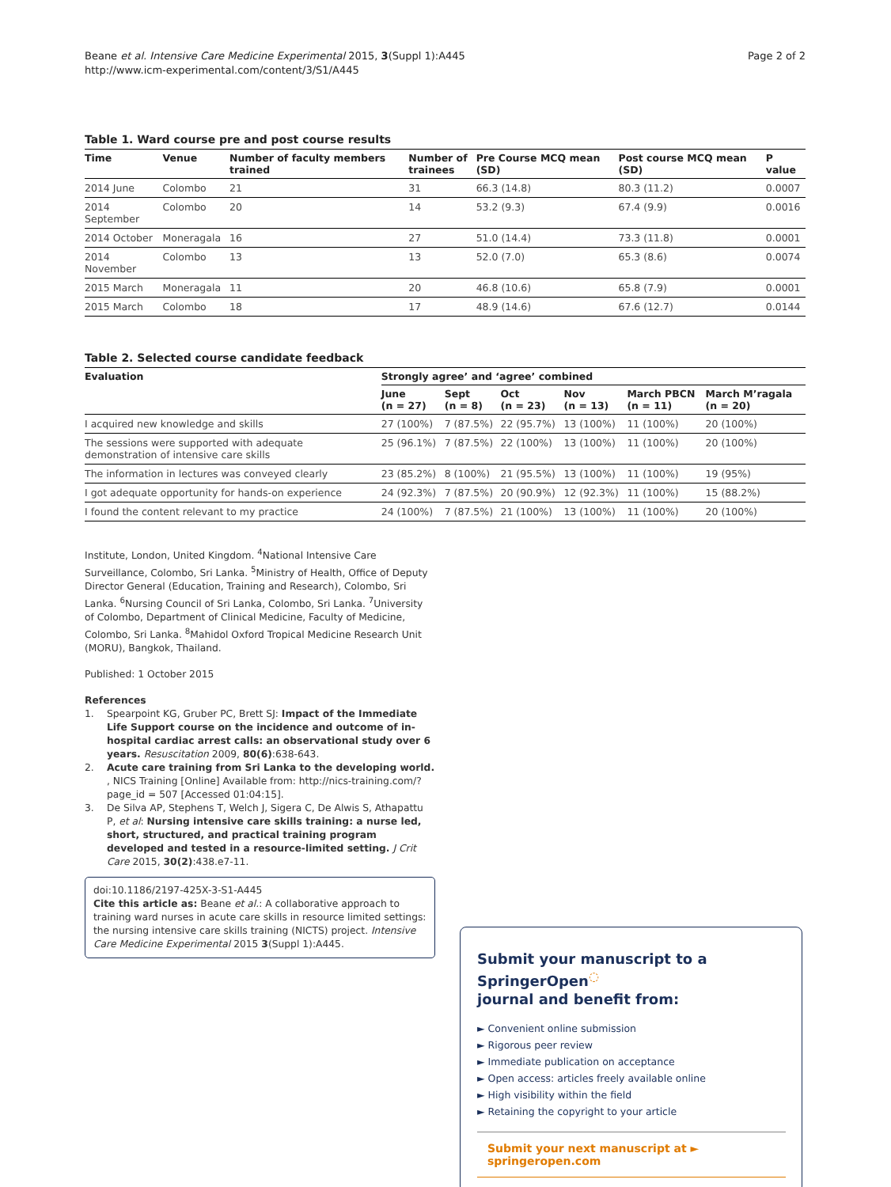Beane et al. Intensive Care Medicine Experimental 2015, 3(Suppl 1):A445
http://www.icm-experimental.com/content/3/S1/A445
Page 2 of 2
Table 1. Ward course pre and post course results
| Time | Venue | Number of faculty members trained | Number of trainees | Pre Course MCQ mean (SD) | Post course MCQ mean (SD) | P value |
| --- | --- | --- | --- | --- | --- | --- |
| 2014 June | Colombo | 21 | 31 | 66.3 (14.8) | 80.3 (11.2) | 0.0007 |
| 2014 September | Colombo | 20 | 14 | 53.2 (9.3) | 67.4 (9.9) | 0.0016 |
| 2014 October | Moneragala | 16 | 27 | 51.0 (14.4) | 73.3 (11.8) | 0.0001 |
| 2014 November | Colombo | 13 | 13 | 52.0 (7.0) | 65.3 (8.6) | 0.0074 |
| 2015 March | Moneragala | 11 | 20 | 46.8 (10.6) | 65.8 (7.9) | 0.0001 |
| 2015 March | Colombo | 18 | 17 | 48.9 (14.6) | 67.6 (12.7) | 0.0144 |
Table 2. Selected course candidate feedback
| Evaluation | Strongly agree’ and ‘agree’ combined | | | | | |
| --- | --- | --- | --- | --- | --- | --- |
| | June (n = 27) | Sept (n = 8) | Oct (n = 23) | Nov (n = 13) | March PBCN (n = 11) | March M’ragala (n = 20) |
| I acquired new knowledge and skills | 27 (100%) | 7 (87.5%) | 22 (95.7%) | 13 (100%) | 11 (100%) | 20 (100%) |
| The sessions were supported with adequate demonstration of intensive care skills | 25 (96.1%) | 7 (87.5%) | 22 (100%) | 13 (100%) | 11 (100%) | 20 (100%) |
| The information in lectures was conveyed clearly | 23 (85.2%) | 8 (100%) | 21 (95.5%) | 13 (100%) | 11 (100%) | 19 (95%) |
| I got adequate opportunity for hands-on experience | 24 (92.3%) | 7 (87.5%) | 20 (90.9%) | 12 (92.3%) | 11 (100%) | 15 (88.2%) |
| I found the content relevant to my practice | 24 (100%) | 7 (87.5%) | 21 (100%) | 13 (100%) | 11 (100%) | 20 (100%) |
Institute, London, United Kingdom. <sup>4</sup>National Intensive Care Surveillance, Colombo, Sri Lanka. <sup>5</sup>Ministry of Health, Office of Deputy Director General (Education, Training and Research), Colombo, Sri Lanka. <sup>6</sup>Nursing Council of Sri Lanka, Colombo, Sri Lanka. <sup>7</sup>University of Colombo, Department of Clinical Medicine, Faculty of Medicine, Colombo, Sri Lanka. <sup>8</sup>Mahidol Oxford Tropical Medicine Research Unit (MORU), Bangkok, Thailand.
Published: 1 October 2015
References
1. Spearpoint KG, Gruber PC, Brett SJ: Impact of the Immediate Life Support course on the incidence and outcome of in-hospital cardiac arrest calls: an observational study over 6 years. Resuscitation 2009, 80(6):638-643.
2. Acute care training from Sri Lanka to the developing world. , NICS Training [Online] Available from: http://nics-training.com/?page_id = 507 [Accessed 01:04:15].
3. De Silva AP, Stephens T, Welch J, Sigera C, De Alwis S, Athapattu P, et al: Nursing intensive care skills training: a nurse led, short, structured, and practical training program developed and tested in a resource-limited setting. J Crit Care 2015, 30(2):438.e7-11.
doi:10.1186/2197-425X-3-S1-A445
Cite this article as: Beane et al.: A collaborative approach to training ward nurses in acute care skills in resource limited settings: the nursing intensive care skills training (NICTS) project. Intensive Care Medicine Experimental 2015 3(Suppl 1):A445.
Submit your manuscript to a SpringerOpen<sup>◌</sup>
journal and benefit from:
► Convenient online submission
► Rigorous peer review
► Immediate publication on acceptance
► Open access: articles freely available online
► High visibility within the field
► Retaining the copyright to your article
Submit your next manuscript at ► springeropen.com